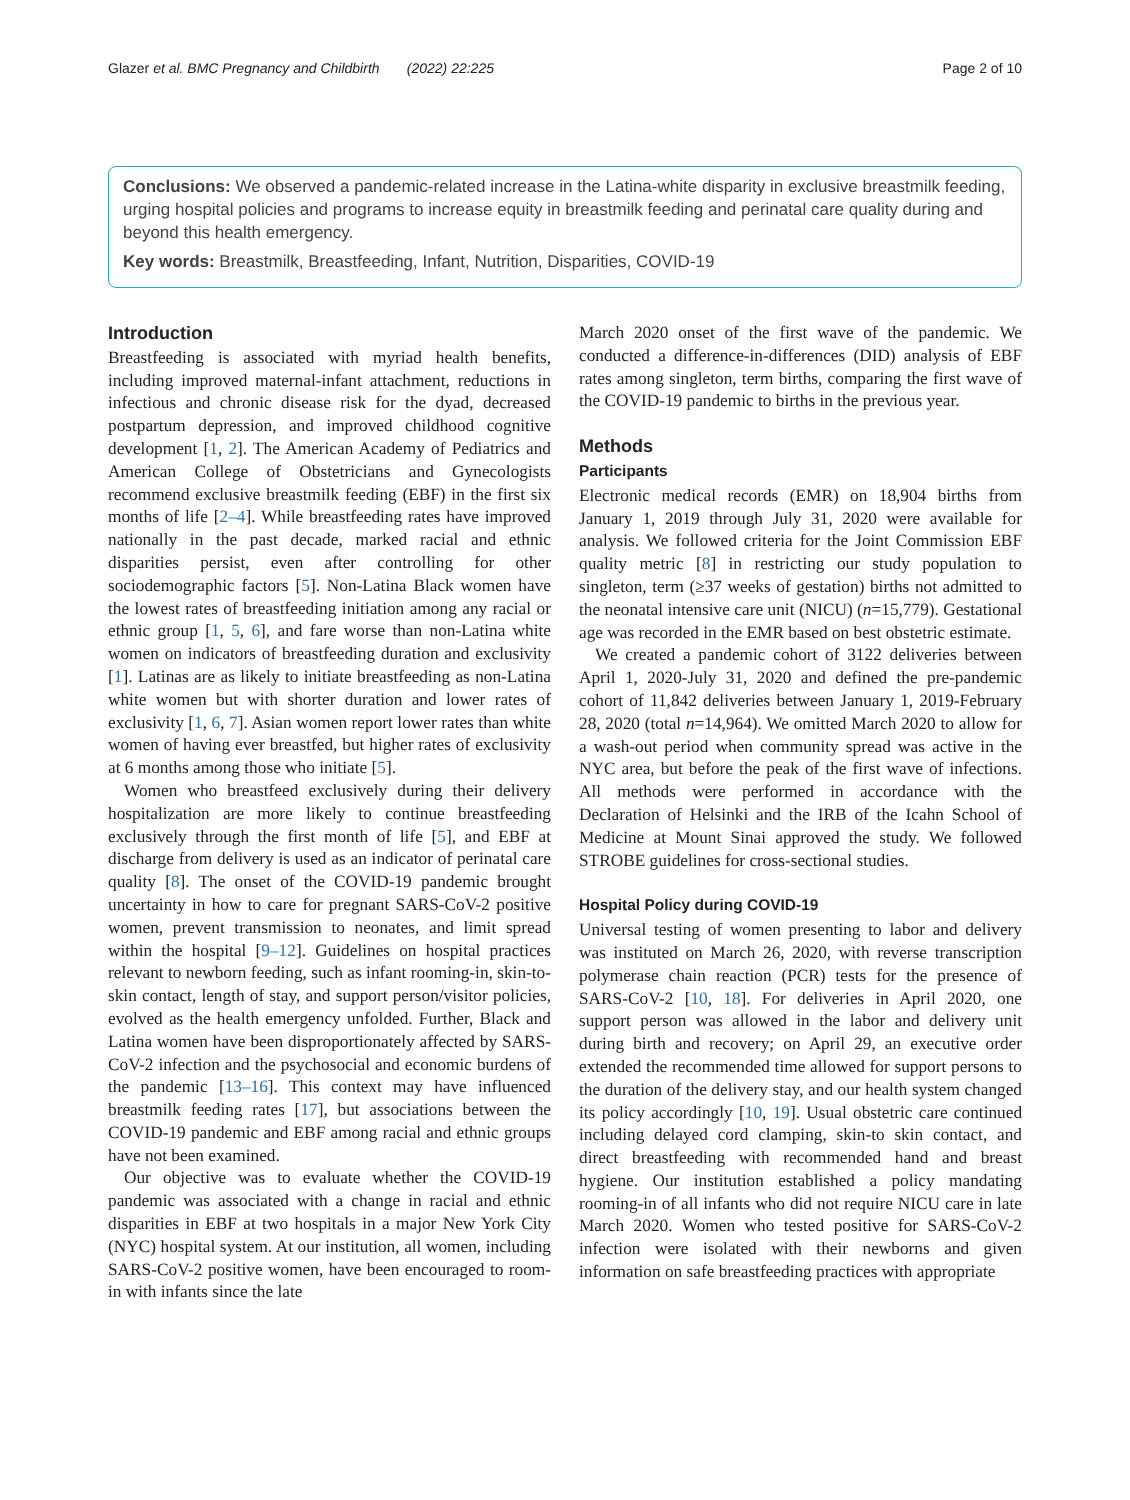Glazer et al. BMC Pregnancy and Childbirth (2022) 22:225 Page 2 of 10
Conclusions: We observed a pandemic-related increase in the Latina-white disparity in exclusive breastmilk feeding, urging hospital policies and programs to increase equity in breastmilk feeding and perinatal care quality during and beyond this health emergency.
Key words: Breastmilk, Breastfeeding, Infant, Nutrition, Disparities, COVID-19
Introduction
Breastfeeding is associated with myriad health benefits, including improved maternal-infant attachment, reductions in infectious and chronic disease risk for the dyad, decreased postpartum depression, and improved childhood cognitive development [1, 2]. The American Academy of Pediatrics and American College of Obstetricians and Gynecologists recommend exclusive breastmilk feeding (EBF) in the first six months of life [2–4]. While breastfeeding rates have improved nationally in the past decade, marked racial and ethnic disparities persist, even after controlling for other sociodemographic factors [5]. Non-Latina Black women have the lowest rates of breastfeeding initiation among any racial or ethnic group [1, 5, 6], and fare worse than non-Latina white women on indicators of breastfeeding duration and exclusivity [1]. Latinas are as likely to initiate breastfeeding as non-Latina white women but with shorter duration and lower rates of exclusivity [1, 6, 7]. Asian women report lower rates than white women of having ever breastfed, but higher rates of exclusivity at 6 months among those who initiate [5].
Women who breastfeed exclusively during their delivery hospitalization are more likely to continue breastfeeding exclusively through the first month of life [5], and EBF at discharge from delivery is used as an indicator of perinatal care quality [8]. The onset of the COVID-19 pandemic brought uncertainty in how to care for pregnant SARS-CoV-2 positive women, prevent transmission to neonates, and limit spread within the hospital [9–12]. Guidelines on hospital practices relevant to newborn feeding, such as infant rooming-in, skin-to-skin contact, length of stay, and support person/visitor policies, evolved as the health emergency unfolded. Further, Black and Latina women have been disproportionately affected by SARS-CoV-2 infection and the psychosocial and economic burdens of the pandemic [13–16]. This context may have influenced breastmilk feeding rates [17], but associations between the COVID-19 pandemic and EBF among racial and ethnic groups have not been examined.
Our objective was to evaluate whether the COVID-19 pandemic was associated with a change in racial and ethnic disparities in EBF at two hospitals in a major New York City (NYC) hospital system. At our institution, all women, including SARS-CoV-2 positive women, have been encouraged to room-in with infants since the late
March 2020 onset of the first wave of the pandemic. We conducted a difference-in-differences (DID) analysis of EBF rates among singleton, term births, comparing the first wave of the COVID-19 pandemic to births in the previous year.
Methods
Participants
Electronic medical records (EMR) on 18,904 births from January 1, 2019 through July 31, 2020 were available for analysis. We followed criteria for the Joint Commission EBF quality metric [8] in restricting our study population to singleton, term (≥37 weeks of gestation) births not admitted to the neonatal intensive care unit (NICU) (n=15,779). Gestational age was recorded in the EMR based on best obstetric estimate.
We created a pandemic cohort of 3122 deliveries between April 1, 2020-July 31, 2020 and defined the pre-pandemic cohort of 11,842 deliveries between January 1, 2019-February 28, 2020 (total n=14,964). We omitted March 2020 to allow for a wash-out period when community spread was active in the NYC area, but before the peak of the first wave of infections. All methods were performed in accordance with the Declaration of Helsinki and the IRB of the Icahn School of Medicine at Mount Sinai approved the study. We followed STROBE guidelines for cross-sectional studies.
Hospital Policy during COVID-19
Universal testing of women presenting to labor and delivery was instituted on March 26, 2020, with reverse transcription polymerase chain reaction (PCR) tests for the presence of SARS-CoV-2 [10, 18]. For deliveries in April 2020, one support person was allowed in the labor and delivery unit during birth and recovery; on April 29, an executive order extended the recommended time allowed for support persons to the duration of the delivery stay, and our health system changed its policy accordingly [10, 19]. Usual obstetric care continued including delayed cord clamping, skin-to skin contact, and direct breastfeeding with recommended hand and breast hygiene. Our institution established a policy mandating rooming-in of all infants who did not require NICU care in late March 2020. Women who tested positive for SARS-CoV-2 infection were isolated with their newborns and given information on safe breastfeeding practices with appropriate